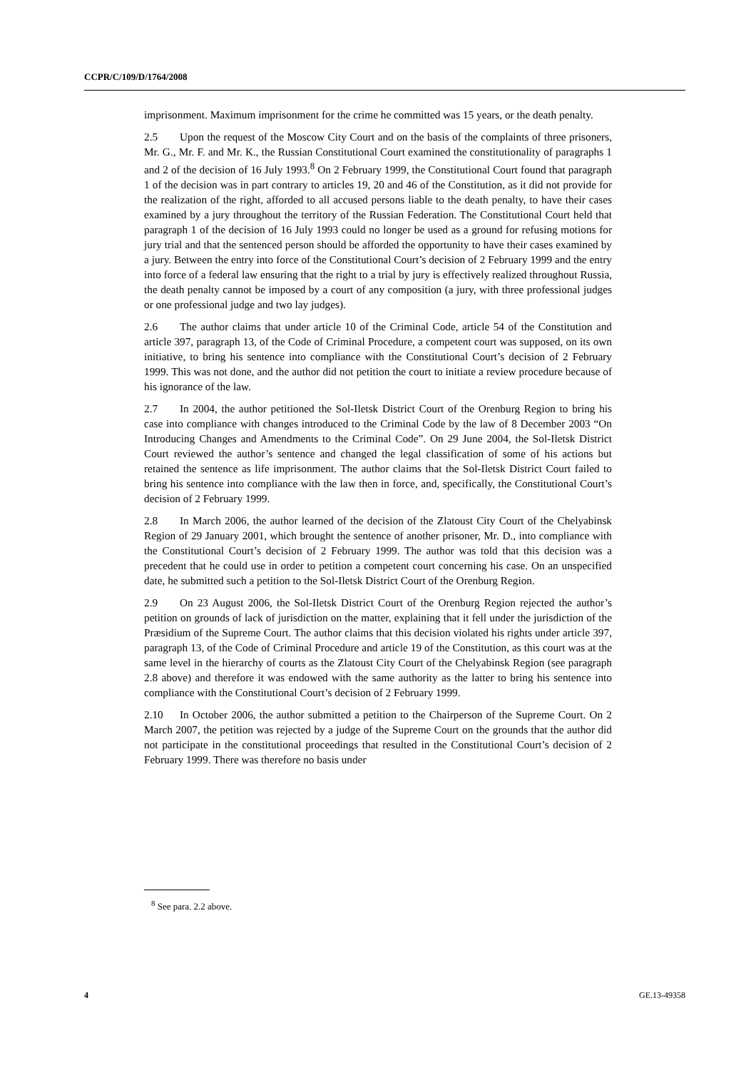CCPR/C/109/D/1764/2008
imprisonment. Maximum imprisonment for the crime he committed was 15 years, or the death penalty.
2.5 Upon the request of the Moscow City Court and on the basis of the complaints of three prisoners, Mr. G., Mr. F. and Mr. K., the Russian Constitutional Court examined the constitutionality of paragraphs 1 and 2 of the decision of 16 July 1993.<sup>8</sup> On 2 February 1999, the Constitutional Court found that paragraph 1 of the decision was in part contrary to articles 19, 20 and 46 of the Constitution, as it did not provide for the realization of the right, afforded to all accused persons liable to the death penalty, to have their cases examined by a jury throughout the territory of the Russian Federation. The Constitutional Court held that paragraph 1 of the decision of 16 July 1993 could no longer be used as a ground for refusing motions for jury trial and that the sentenced person should be afforded the opportunity to have their cases examined by a jury. Between the entry into force of the Constitutional Court’s decision of 2 February 1999 and the entry into force of a federal law ensuring that the right to a trial by jury is effectively realized throughout Russia, the death penalty cannot be imposed by a court of any composition (a jury, with three professional judges or one professional judge and two lay judges).
2.6 The author claims that under article 10 of the Criminal Code, article 54 of the Constitution and article 397, paragraph 13, of the Code of Criminal Procedure, a competent court was supposed, on its own initiative, to bring his sentence into compliance with the Constitutional Court’s decision of 2 February 1999. This was not done, and the author did not petition the court to initiate a review procedure because of his ignorance of the law.
2.7 In 2004, the author petitioned the Sol-Iletsk District Court of the Orenburg Region to bring his case into compliance with changes introduced to the Criminal Code by the law of 8 December 2003 “On Introducing Changes and Amendments to the Criminal Code”. On 29 June 2004, the Sol-Iletsk District Court reviewed the author’s sentence and changed the legal classification of some of his actions but retained the sentence as life imprisonment. The author claims that the Sol-Iletsk District Court failed to bring his sentence into compliance with the law then in force, and, specifically, the Constitutional Court’s decision of 2 February 1999.
2.8 In March 2006, the author learned of the decision of the Zlatoust City Court of the Chelyabinsk Region of 29 January 2001, which brought the sentence of another prisoner, Mr. D., into compliance with the Constitutional Court’s decision of 2 February 1999. The author was told that this decision was a precedent that he could use in order to petition a competent court concerning his case. On an unspecified date, he submitted such a petition to the Sol-Iletsk District Court of the Orenburg Region.
2.9 On 23 August 2006, the Sol-Iletsk District Court of the Orenburg Region rejected the author’s petition on grounds of lack of jurisdiction on the matter, explaining that it fell under the jurisdiction of the Præsidium of the Supreme Court. The author claims that this decision violated his rights under article 397, paragraph 13, of the Code of Criminal Procedure and article 19 of the Constitution, as this court was at the same level in the hierarchy of courts as the Zlatoust City Court of the Chelyabinsk Region (see paragraph 2.8 above) and therefore it was endowed with the same authority as the latter to bring his sentence into compliance with the Constitutional Court’s decision of 2 February 1999.
2.10 In October 2006, the author submitted a petition to the Chairperson of the Supreme Court. On 2 March 2007, the petition was rejected by a judge of the Supreme Court on the grounds that the author did not participate in the constitutional proceedings that resulted in the Constitutional Court’s decision of 2 February 1999. There was therefore no basis under
<sup>8</sup> See para. 2.2 above.
4 GE.13-49358